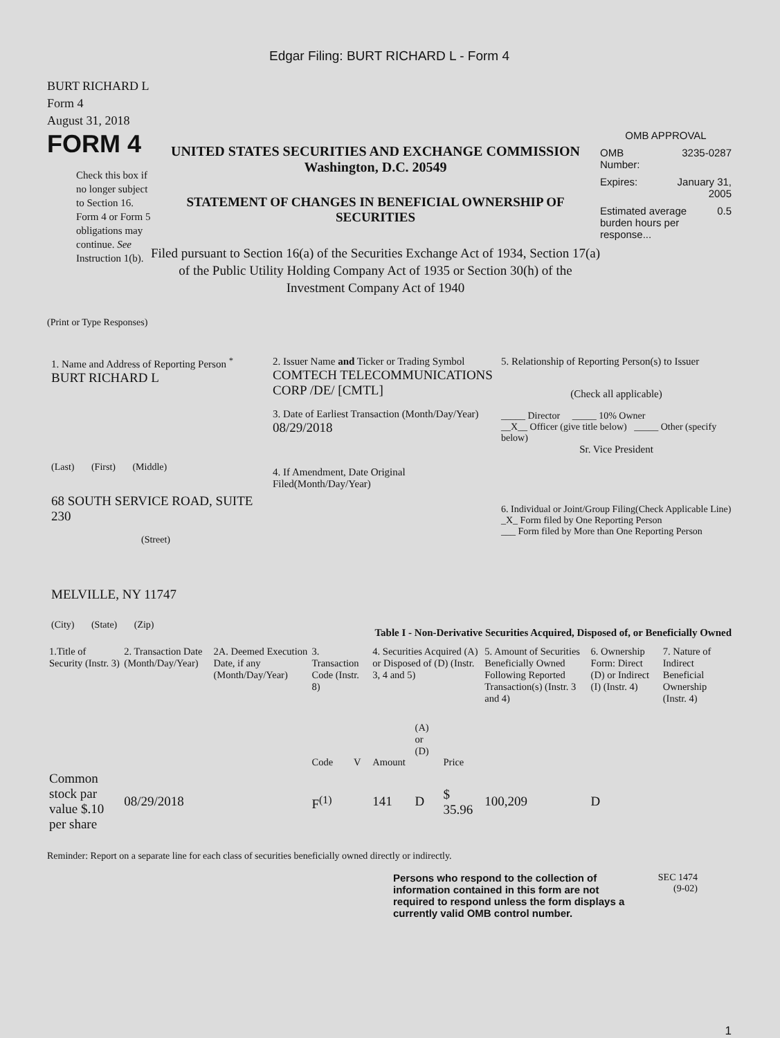Edgar Filing: BURT RICHARD L - Form 4
BURT RICHARD L
Form 4
August 31, 2018
FORM 4
Check this box if no longer subject to Section 16. Form 4 or Form 5 obligations may continue. See Instruction 1(b).
UNITED STATES SECURITIES AND EXCHANGE COMMISSION
Washington, D.C. 20549
STATEMENT OF CHANGES IN BENEFICIAL OWNERSHIP OF SECURITIES
Filed pursuant to Section 16(a) of the Securities Exchange Act of 1934, Section 17(a) of the Public Utility Holding Company Act of 1935 or Section 30(h) of the Investment Company Act of 1940
OMB APPROVAL
OMB
Number: 3235-0287
Expires: January 31,
2005
Estimated average burden hours per response... 0.5
(Print or Type Responses)
1. Name and Address of Reporting Person <sup>*</sup>
BURT RICHARD L
(Last) (First) (Middle)
68 SOUTH SERVICE ROAD, SUITE 230
(Street)
MELVILLE, NY 11747
(City) (State) (Zip)
2. Issuer Name and Ticker or Trading Symbol
COMTECH TELECOMMUNICATIONS CORP /DE/ [CMTL]
3. Date of Earliest Transaction (Month/Day/Year)
08/29/2018
4. If Amendment, Date Original Filed(Month/Day/Year)
5. Relationship of Reporting Person(s) to Issuer
(Check all applicable)
_____ Director _____ 10% Owner
__X__ Officer (give title below) _____ Other (specify below)
Sr. Vice President
6. Individual or Joint/Group Filing(Check Applicable Line)
_X_ Form filed by One Reporting Person
___ Form filed by More than One Reporting Person
Table I - Non-Derivative Securities Acquired, Disposed of, or Beneficially Owned
| 1.Title of Security (Instr. 3) | 2. Transaction Date (Month/Day/Year) | 2A. Deemed Execution Date, if any (Month/Day/Year) | 3. Transaction Code (Instr. 8) | | 4. Securities Acquired (A) or Disposed of (D) (Instr. 3, 4 and 5) | | | 5. Amount of Securities Beneficially Owned Following Reported Transaction(s) (Instr. 3 and 4) | 6. Ownership Form: Direct (D) or Indirect (I) (Instr. 4) | 7. Nature of Indirect Beneficial Ownership (Instr. 4) |
| --- | --- | --- | --- | --- | --- | --- | --- | --- | --- | --- |
| | | | Code | V | Amount | (A) or (D) | Price | | | |
| Common stock par value $.10 per share | 08/29/2018 | | F<sup>(1)</sup> | | 141 | D | $ 35.96 | 100,209 | D | |
Reminder: Report on a separate line for each class of securities beneficially owned directly or indirectly.
Persons who respond to the collection of information contained in this form are not required to respond unless the form displays a currently valid OMB control number.
SEC 1474
(9-02)
1